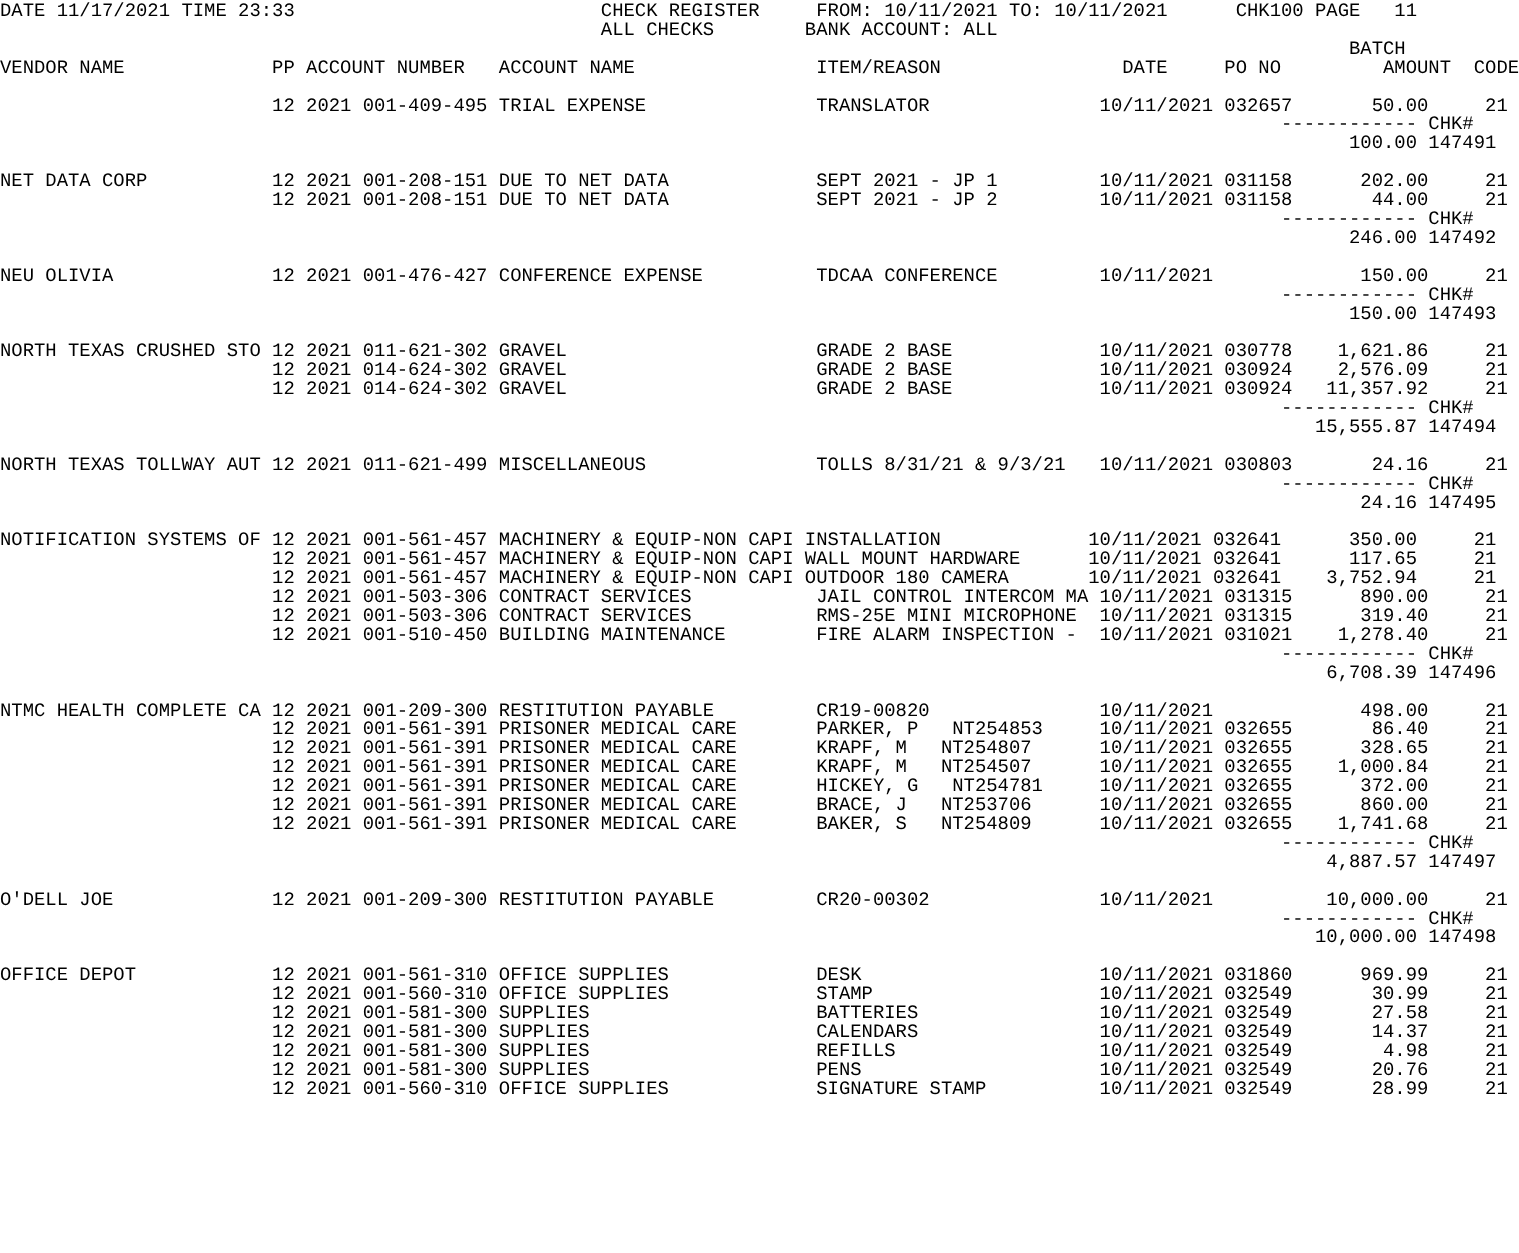DATE 11/17/2021 TIME 23:33                           CHECK REGISTER     FROM: 10/11/2021 TO: 10/11/2021      CHK100 PAGE   11
                                                     ALL CHECKS        BANK ACCOUNT: ALL
                                                                                                                       BATCH
VENDOR NAME             PP ACCOUNT NUMBER   ACCOUNT NAME                ITEM/REASON                DATE     PO NO         AMOUNT  CODE

                        12 2021 001-409-495 TRIAL EXPENSE               TRANSLATOR               10/11/2021 032657       50.00     21
                                                                                                                 ------------ CHK#
                                                                                                                       100.00 147491

NET DATA CORP           12 2021 001-208-151 DUE TO NET DATA             SEPT 2021 - JP 1         10/11/2021 031158      202.00     21
                        12 2021 001-208-151 DUE TO NET DATA             SEPT 2021 - JP 2         10/11/2021 031158       44.00     21
                                                                                                                 ------------ CHK#
                                                                                                                       246.00 147492

NEU OLIVIA              12 2021 001-476-427 CONFERENCE EXPENSE          TDCAA CONFERENCE         10/11/2021             150.00     21
                                                                                                                 ------------ CHK#
                                                                                                                       150.00 147493

NORTH TEXAS CRUSHED STO 12 2021 011-621-302 GRAVEL                      GRADE 2 BASE             10/11/2021 030778    1,621.86     21
                        12 2021 014-624-302 GRAVEL                      GRADE 2 BASE             10/11/2021 030924    2,576.09     21
                        12 2021 014-624-302 GRAVEL                      GRADE 2 BASE             10/11/2021 030924   11,357.92     21
                                                                                                                 ------------ CHK#
                                                                                                                    15,555.87 147494

NORTH TEXAS TOLLWAY AUT 12 2021 011-621-499 MISCELLANEOUS               TOLLS 8/31/21 & 9/3/21   10/11/2021 030803       24.16     21
                                                                                                                 ------------ CHK#
                                                                                                                        24.16 147495

NOTIFICATION SYSTEMS OF 12 2021 001-561-457 MACHINERY & EQUIP-NON CAPI INSTALLATION             10/11/2021 032641      350.00     21
                        12 2021 001-561-457 MACHINERY & EQUIP-NON CAPI WALL MOUNT HARDWARE      10/11/2021 032641      117.65     21
                        12 2021 001-561-457 MACHINERY & EQUIP-NON CAPI OUTDOOR 180 CAMERA       10/11/2021 032641    3,752.94     21
                        12 2021 001-503-306 CONTRACT SERVICES           JAIL CONTROL INTERCOM MA 10/11/2021 031315      890.00     21
                        12 2021 001-503-306 CONTRACT SERVICES           RMS-25E MINI MICROPHONE  10/11/2021 031315      319.40     21
                        12 2021 001-510-450 BUILDING MAINTENANCE        FIRE ALARM INSPECTION -  10/11/2021 031021    1,278.40     21
                                                                                                                 ------------ CHK#
                                                                                                                     6,708.39 147496

NTMC HEALTH COMPLETE CA 12 2021 001-209-300 RESTITUTION PAYABLE         CR19-00820               10/11/2021             498.00     21
                        12 2021 001-561-391 PRISONER MEDICAL CARE       PARKER, P   NT254853     10/11/2021 032655       86.40     21
                        12 2021 001-561-391 PRISONER MEDICAL CARE       KRAPF, M   NT254807      10/11/2021 032655      328.65     21
                        12 2021 001-561-391 PRISONER MEDICAL CARE       KRAPF, M   NT254507      10/11/2021 032655    1,000.84     21
                        12 2021 001-561-391 PRISONER MEDICAL CARE       HICKEY, G   NT254781     10/11/2021 032655      372.00     21
                        12 2021 001-561-391 PRISONER MEDICAL CARE       BRACE, J   NT253706      10/11/2021 032655      860.00     21
                        12 2021 001-561-391 PRISONER MEDICAL CARE       BAKER, S   NT254809      10/11/2021 032655    1,741.68     21
                                                                                                                 ------------ CHK#
                                                                                                                     4,887.57 147497

O'DELL JOE              12 2021 001-209-300 RESTITUTION PAYABLE         CR20-00302               10/11/2021          10,000.00     21
                                                                                                                 ------------ CHK#
                                                                                                                    10,000.00 147498

OFFICE DEPOT            12 2021 001-561-310 OFFICE SUPPLIES             DESK                     10/11/2021 031860      969.99     21
                        12 2021 001-560-310 OFFICE SUPPLIES             STAMP                    10/11/2021 032549       30.99     21
                        12 2021 001-581-300 SUPPLIES                    BATTERIES                10/11/2021 032549       27.58     21
                        12 2021 001-581-300 SUPPLIES                    CALENDARS                10/11/2021 032549       14.37     21
                        12 2021 001-581-300 SUPPLIES                    REFILLS                  10/11/2021 032549        4.98     21
                        12 2021 001-581-300 SUPPLIES                    PENS                     10/11/2021 032549       20.76     21
                        12 2021 001-560-310 OFFICE SUPPLIES             SIGNATURE STAMP          10/11/2021 032549       28.99     21